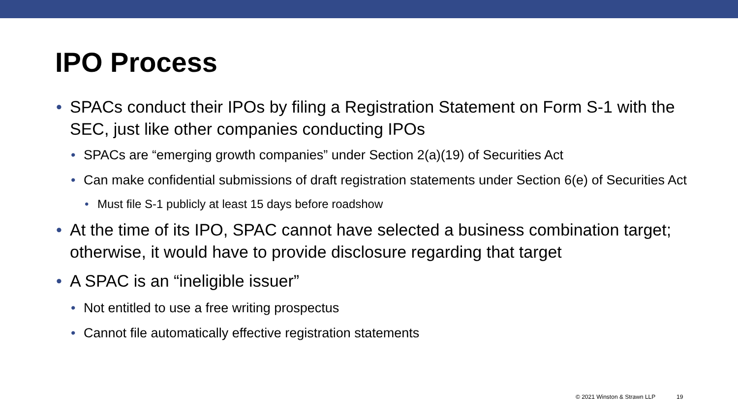IPO Process
• SPACs conduct their IPOs by filing a Registration Statement on Form S-1 with the SEC, just like other companies conducting IPOs
• SPACs are “emerging growth companies” under Section 2(a)(19) of Securities Act
• Can make confidential submissions of draft registration statements under Section 6(e) of Securities Act
• Must file S-1 publicly at least 15 days before roadshow
• At the time of its IPO, SPAC cannot have selected a business combination target; otherwise, it would have to provide disclosure regarding that target
• A SPAC is an “ineligible issuer”
• Not entitled to use a free writing prospectus
• Cannot file automatically effective registration statements
© 2021 Winston & Strawn LLP 19